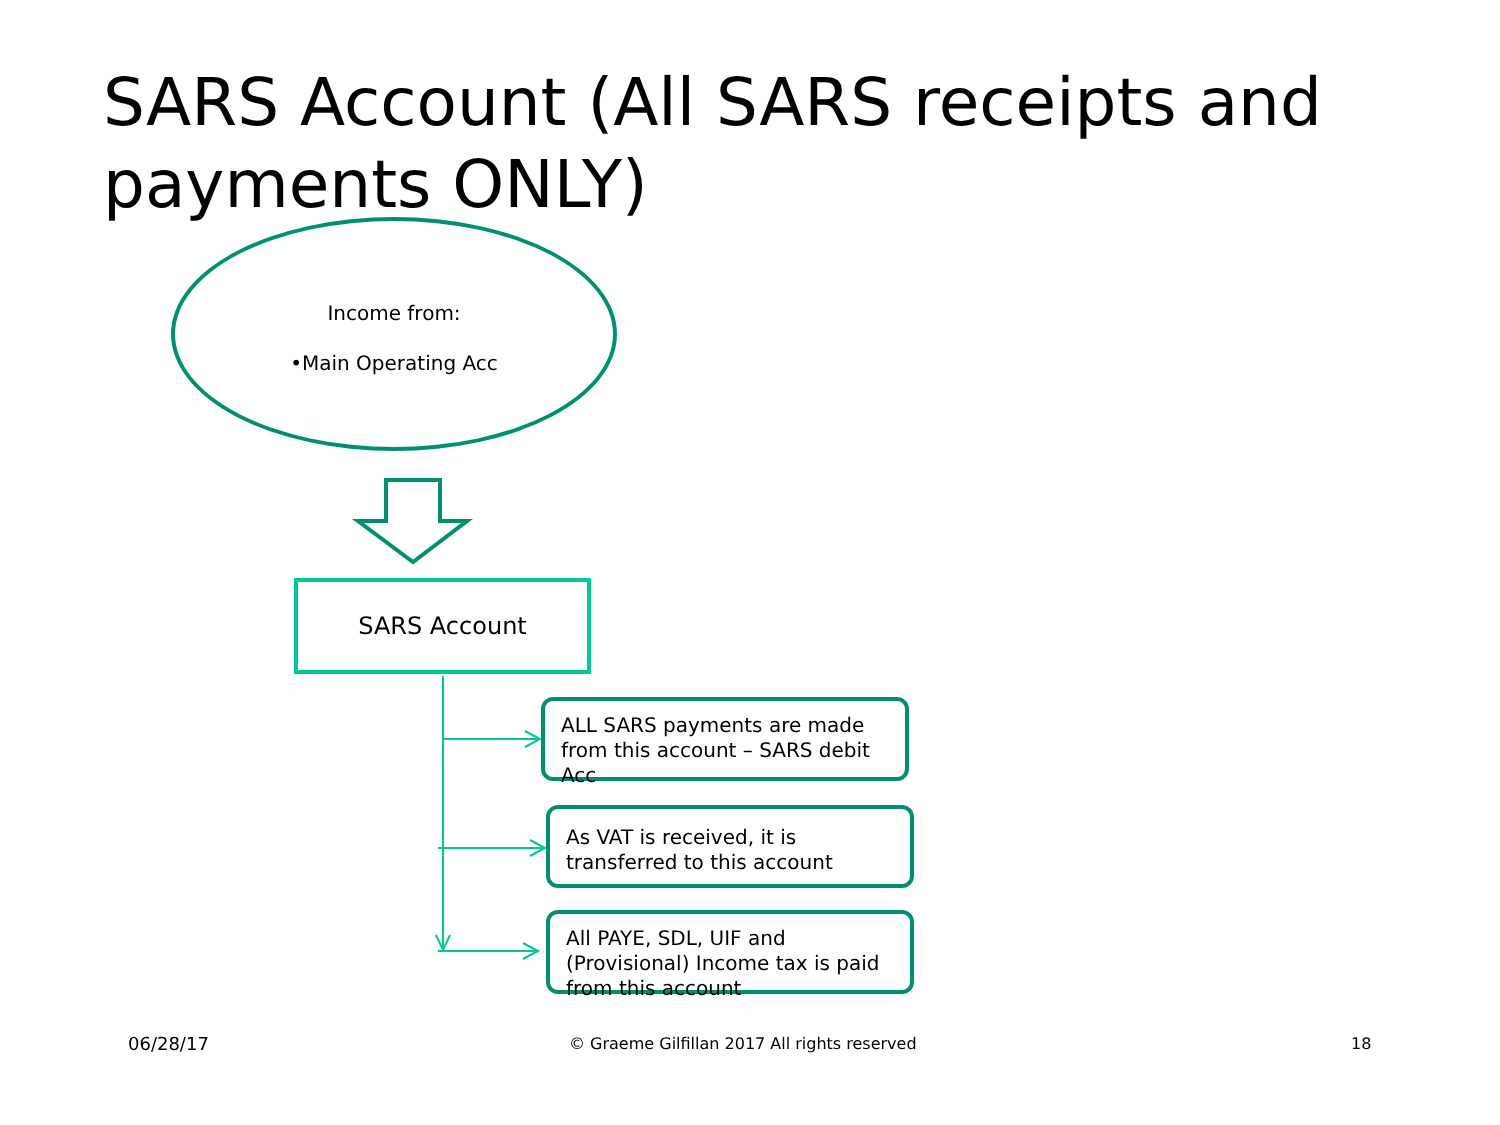SARS Account (All SARS receipts and payments ONLY)
Income from:
•Main Operating Acc
SARS Account
ALL SARS payments are made from this account – SARS debit Acc
As VAT is received, it is transferred to this account
All PAYE, SDL, UIF and (Provisional) Income tax is paid from this account
06/28/17
© Graeme Gilfillan 2017 All rights reserved
18